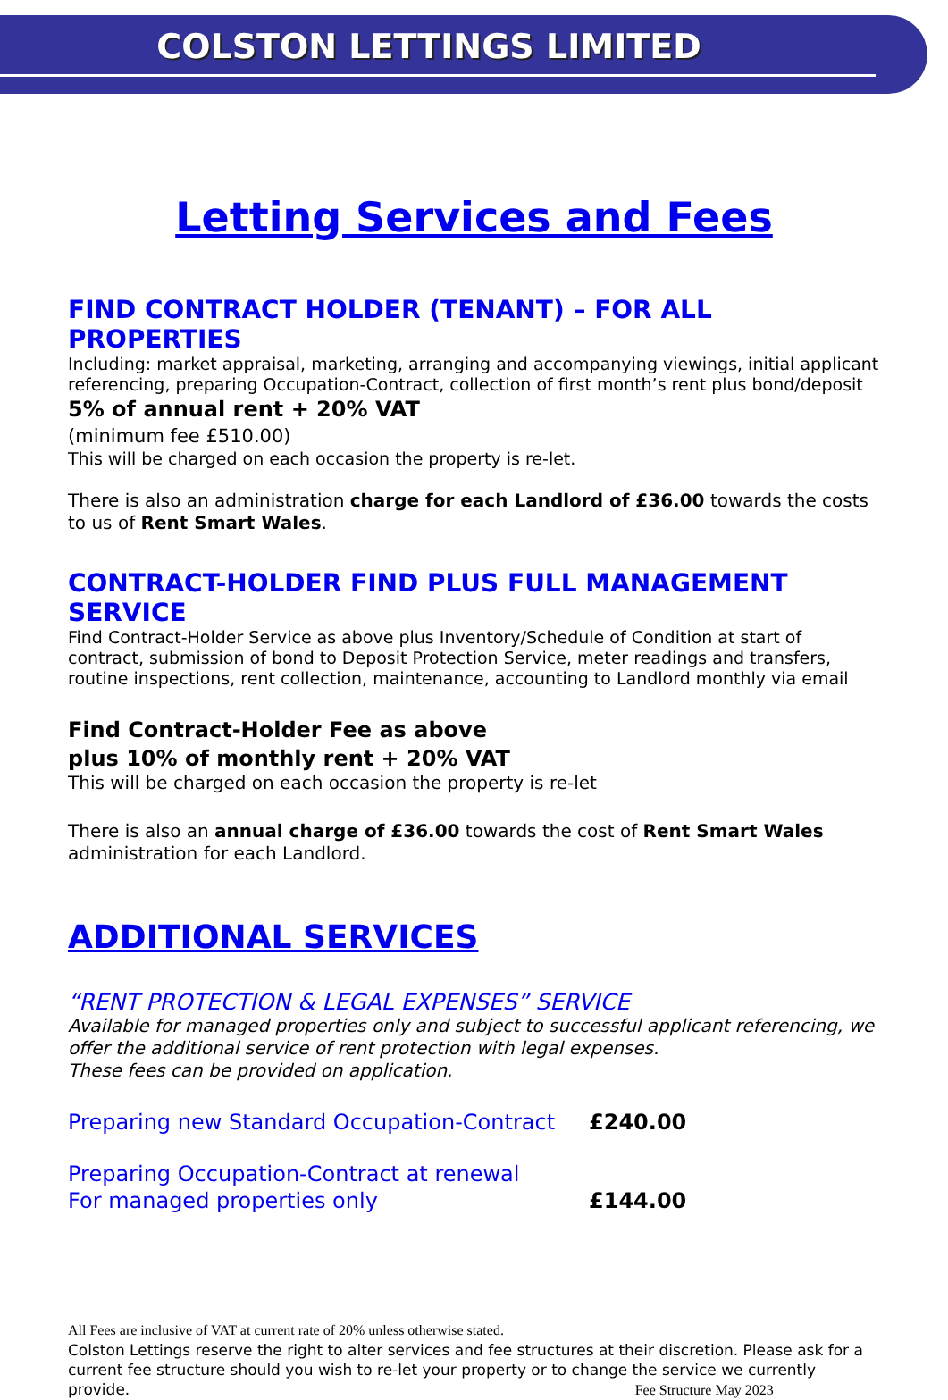COLSTON LETTINGS LIMITED
Letting Services and Fees
FIND CONTRACT HOLDER (TENANT) – FOR ALL PROPERTIES
Including: market appraisal, marketing, arranging and accompanying viewings, initial applicant referencing, preparing Occupation-Contract, collection of first month’s rent plus bond/deposit
5% of annual rent + 20% VAT
(minimum fee £510.00)
This will be charged on each occasion the property is re-let.
There is also an administration charge for each Landlord of £36.00 towards the costs to us of Rent Smart Wales.
CONTRACT-HOLDER FIND PLUS FULL MANAGEMENT SERVICE
Find Contract-Holder Service as above plus Inventory/Schedule of Condition at start of contract, submission of bond to Deposit Protection Service, meter readings and transfers, routine inspections, rent collection, maintenance, accounting to Landlord monthly via email
Find Contract-Holder Fee as above
plus 10% of monthly rent + 20% VAT
This will be charged on each occasion the property is re-let
There is also an annual charge of £36.00 towards the cost of Rent Smart Wales administration for each Landlord.
ADDITIONAL SERVICES
“RENT PROTECTION & LEGAL EXPENSES” SERVICE
Available for managed properties only and subject to successful applicant referencing, we offer the additional service of rent protection with legal expenses.
These fees can be provided on application.
Preparing new Standard Occupation-Contract £240.00
Preparing Occupation-Contract at renewal
For managed properties only £144.00
All Fees are inclusive of VAT at current rate of 20% unless otherwise stated.
Colston Lettings reserve the right to alter services and fee structures at their discretion. Please ask for a current fee structure should you wish to re-let your property or to change the service we currently provide. Fee Structure May 2023